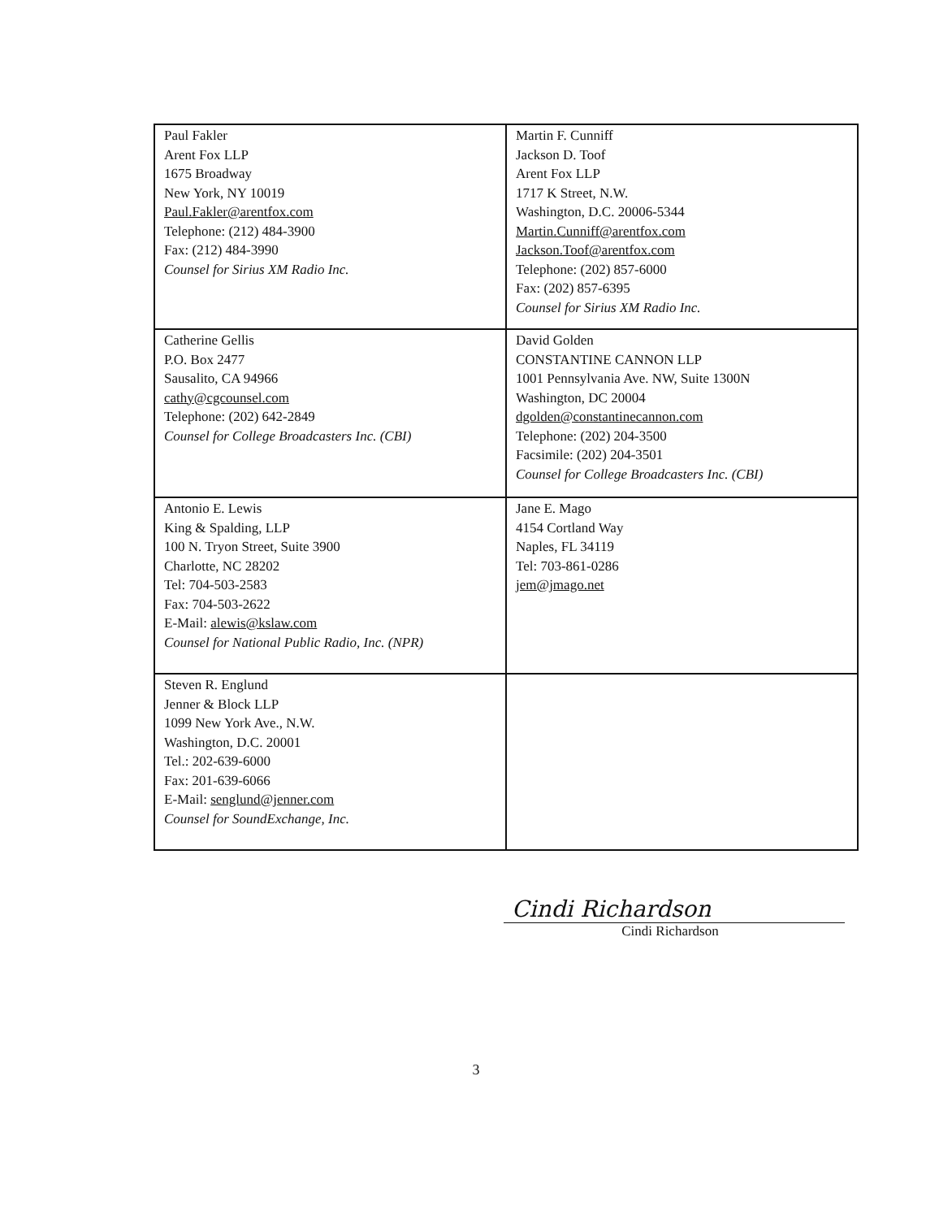| Paul Fakler Arent Fox LLP 1675 Broadway New York, NY 10019 Paul.Fakler@arentfox.com Telephone: (212) 484-3900 Fax: (212) 484-3990 Counsel for Sirius XM Radio Inc. | Martin F. Cunniff Jackson D. Toof Arent Fox LLP 1717 K Street, N.W. Washington, D.C. 20006-5344 Martin.Cunniff@arentfox.com Jackson.Toof@arentfox.com Telephone: (202) 857-6000 Fax: (202) 857-6395 Counsel for Sirius XM Radio Inc. |
| Catherine Gellis P.O. Box 2477 Sausalito, CA 94966 cathy@cgcounsel.com Telephone: (202) 642-2849 Counsel for College Broadcasters Inc. (CBI) | David Golden CONSTANTINE CANNON LLP 1001 Pennsylvania Ave. NW, Suite 1300N Washington, DC 20004 dgolden@constantinecannon.com Telephone: (202) 204-3500 Facsimile: (202) 204-3501 Counsel for College Broadcasters Inc. (CBI) |
| Antonio E. Lewis King & Spalding, LLP 100 N. Tryon Street, Suite 3900 Charlotte, NC 28202 Tel: 704-503-2583 Fax: 704-503-2622 E-Mail: alewis@kslaw.com Counsel for National Public Radio, Inc. (NPR) | Jane E. Mago 4154 Cortland Way Naples, FL 34119 Tel: 703-861-0286 jem@jmago.net |
| Steven R. Englund Jenner & Block LLP 1099 New York Ave., N.W. Washington, D.C. 20001 Tel.: 202-639-6000 Fax: 201-639-6066 E-Mail: senglund@jenner.com Counsel for SoundExchange, Inc. | |
Cindi Richardson
Cindi Richardson
3